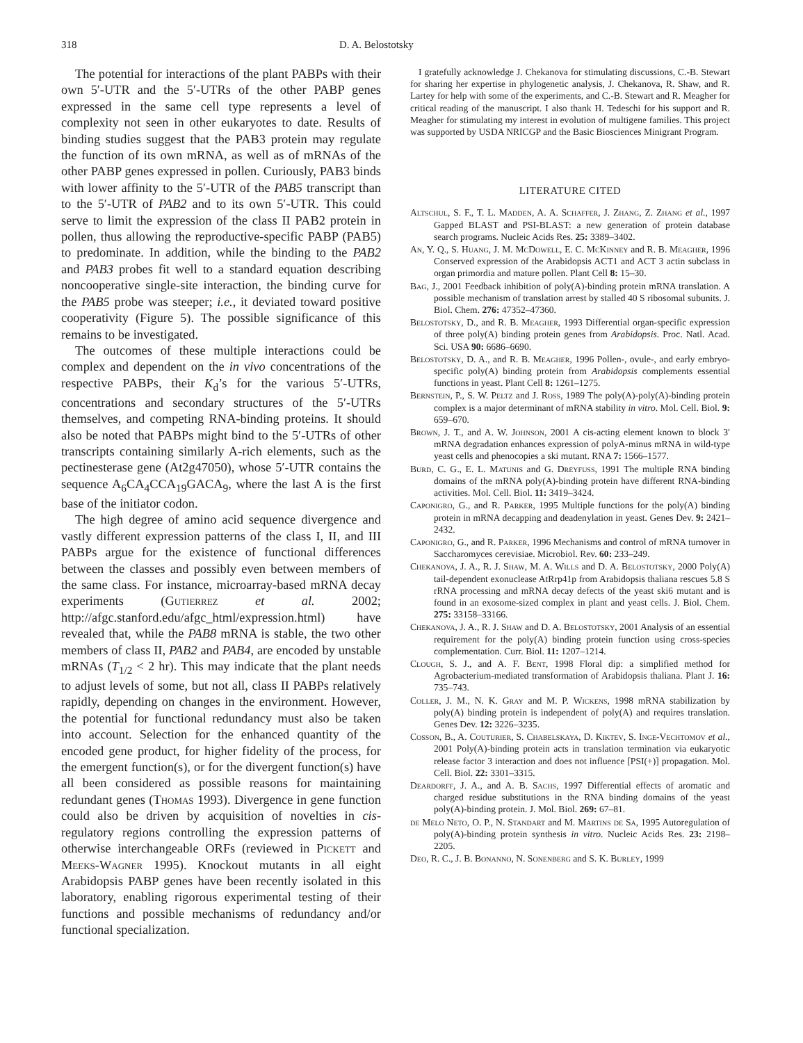318 D. A. Belostotsky
The potential for interactions of the plant PABPs with their own 5′-UTR and the 5′-UTRs of the other PABP genes expressed in the same cell type represents a level of complexity not seen in other eukaryotes to date. Results of binding studies suggest that the PAB3 protein may regulate the function of its own mRNA, as well as of mRNAs of the other PABP genes expressed in pollen. Curiously, PAB3 binds with lower affinity to the 5′-UTR of the PAB5 transcript than to the 5′-UTR of PAB2 and to its own 5′-UTR. This could serve to limit the expression of the class II PAB2 protein in pollen, thus allowing the reproductive-specific PABP (PAB5) to predominate. In addition, while the binding to the PAB2 and PAB3 probes fit well to a standard equation describing noncooperative single-site interaction, the binding curve for the PAB5 probe was steeper; i.e., it deviated toward positive cooperativity (Figure 5). The possible significance of this remains to be investigated.
The outcomes of these multiple interactions could be complex and dependent on the in vivo concentrations of the respective PABPs, their K<sub>d</sub>’s for the various 5′-UTRs, concentrations and secondary structures of the 5′-UTRs themselves, and competing RNA-binding proteins. It should also be noted that PABPs might bind to the 5′-UTRs of other transcripts containing similarly A-rich elements, such as the pectinesterase gene (At2g47050), whose 5′-UTR contains the sequence A<sub>6</sub>CA<sub>4</sub>CCA<sub>19</sub>GACA<sub>9</sub>, where the last A is the first base of the initiator codon.
The high degree of amino acid sequence divergence and vastly different expression patterns of the class I, II, and III PABPs argue for the existence of functional differences between the classes and possibly even between members of the same class. For instance, microarray-based mRNA decay experiments (Gutierrez et al. 2002; http://afgc.stanford.edu/afgc_html/expression.html) have revealed that, while the PAB8 mRNA is stable, the two other members of class II, PAB2 and PAB4, are encoded by unstable mRNAs (T<sub>1/2</sub> < 2 hr). This may indicate that the plant needs to adjust levels of some, but not all, class II PABPs relatively rapidly, depending on changes in the environment. However, the potential for functional redundancy must also be taken into account. Selection for the enhanced quantity of the encoded gene product, for higher fidelity of the process, for the emergent function(s), or for the divergent function(s) have all been considered as possible reasons for maintaining redundant genes (Thomas 1993). Divergence in gene function could also be driven by acquisition of novelties in cis-regulatory regions controlling the expression patterns of otherwise interchangeable ORFs (reviewed in Pickett and Meeks-Wagner 1995). Knockout mutants in all eight Arabidopsis PABP genes have been recently isolated in this laboratory, enabling rigorous experimental testing of their functions and possible mechanisms of redundancy and/or functional specialization.
I gratefully acknowledge J. Chekanova for stimulating discussions, C.-B. Stewart for sharing her expertise in phylogenetic analysis, J. Chekanova, R. Shaw, and R. Lartey for help with some of the experiments, and C.-B. Stewart and R. Meagher for critical reading of the manuscript. I also thank H. Tedeschi for his support and R. Meagher for stimulating my interest in evolution of multigene families. This project was supported by USDA NRICGP and the Basic Biosciences Minigrant Program.
LITERATURE CITED
Altschul, S. F., T. L. Madden, A. A. Schaffer, J. Zhang, Z. Zhang et al., 1997 Gapped BLAST and PSI-BLAST: a new generation of protein database search programs. Nucleic Acids Res. 25: 3389–3402.
An, Y. Q., S. Huang, J. M. McDowell, E. C. McKinney and R. B. Meagher, 1996 Conserved expression of the Arabidopsis ACT1 and ACT 3 actin subclass in organ primordia and mature pollen. Plant Cell 8: 15–30.
Bag, J., 2001 Feedback inhibition of poly(A)-binding protein mRNA translation. A possible mechanism of translation arrest by stalled 40 S ribosomal subunits. J. Biol. Chem. 276: 47352–47360.
Belostotsky, D., and R. B. Meagher, 1993 Differential organ-specific expression of three poly(A) binding protein genes from Arabidopsis. Proc. Natl. Acad. Sci. USA 90: 6686–6690.
Belostotsky, D. A., and R. B. Meagher, 1996 Pollen-, ovule-, and early embryo-specific poly(A) binding protein from Arabidopsis complements essential functions in yeast. Plant Cell 8: 1261–1275.
Bernstein, P., S. W. Peltz and J. Ross, 1989 The poly(A)-poly(A)-binding protein complex is a major determinant of mRNA stability in vitro. Mol. Cell. Biol. 9: 659–670.
Brown, J. T., and A. W. Johnson, 2001 A cis-acting element known to block 3′ mRNA degradation enhances expression of polyA-minus mRNA in wild-type yeast cells and phenocopies a ski mutant. RNA 7: 1566–1577.
Burd, C. G., E. L. Matunis and G. Dreyfuss, 1991 The multiple RNA binding domains of the mRNA poly(A)-binding protein have different RNA-binding activities. Mol. Cell. Biol. 11: 3419–3424.
Caponigro, G., and R. Parker, 1995 Multiple functions for the poly(A) binding protein in mRNA decapping and deadenylation in yeast. Genes Dev. 9: 2421–2432.
Caponigro, G., and R. Parker, 1996 Mechanisms and control of mRNA turnover in Saccharomyces cerevisiae. Microbiol. Rev. 60: 233–249.
Chekanova, J. A., R. J. Shaw, M. A. Wills and D. A. Belostotsky, 2000 Poly(A) tail-dependent exonuclease AtRrp41p from Arabidopsis thaliana rescues 5.8 S rRNA processing and mRNA decay defects of the yeast ski6 mutant and is found in an exosome-sized complex in plant and yeast cells. J. Biol. Chem. 275: 33158–33166.
Chekanova, J. A., R. J. Shaw and D. A. Belostotsky, 2001 Analysis of an essential requirement for the poly(A) binding protein function using cross-species complementation. Curr. Biol. 11: 1207–1214.
Clough, S. J., and A. F. Bent, 1998 Floral dip: a simplified method for Agrobacterium-mediated transformation of Arabidopsis thaliana. Plant J. 16: 735–743.
Coller, J. M., N. K. Gray and M. P. Wickens, 1998 mRNA stabilization by poly(A) binding protein is independent of poly(A) and requires translation. Genes Dev. 12: 3226–3235.
Cosson, B., A. Couturier, S. Chabelskaya, D. Kiktev, S. Inge-Vechtomov et al., 2001 Poly(A)-binding protein acts in translation termination via eukaryotic release factor 3 interaction and does not influence [PSI(+)] propagation. Mol. Cell. Biol. 22: 3301–3315.
Deardorff, J. A., and A. B. Sachs, 1997 Differential effects of aromatic and charged residue substitutions in the RNA binding domains of the yeast poly(A)-binding protein. J. Mol. Biol. 269: 67–81.
de Melo Neto, O. P., N. Standart and M. Martins de Sa, 1995 Autoregulation of poly(A)-binding protein synthesis in vitro. Nucleic Acids Res. 23: 2198–2205.
Deo, R. C., J. B. Bonanno, N. Sonenberg and S. K. Burley, 1999